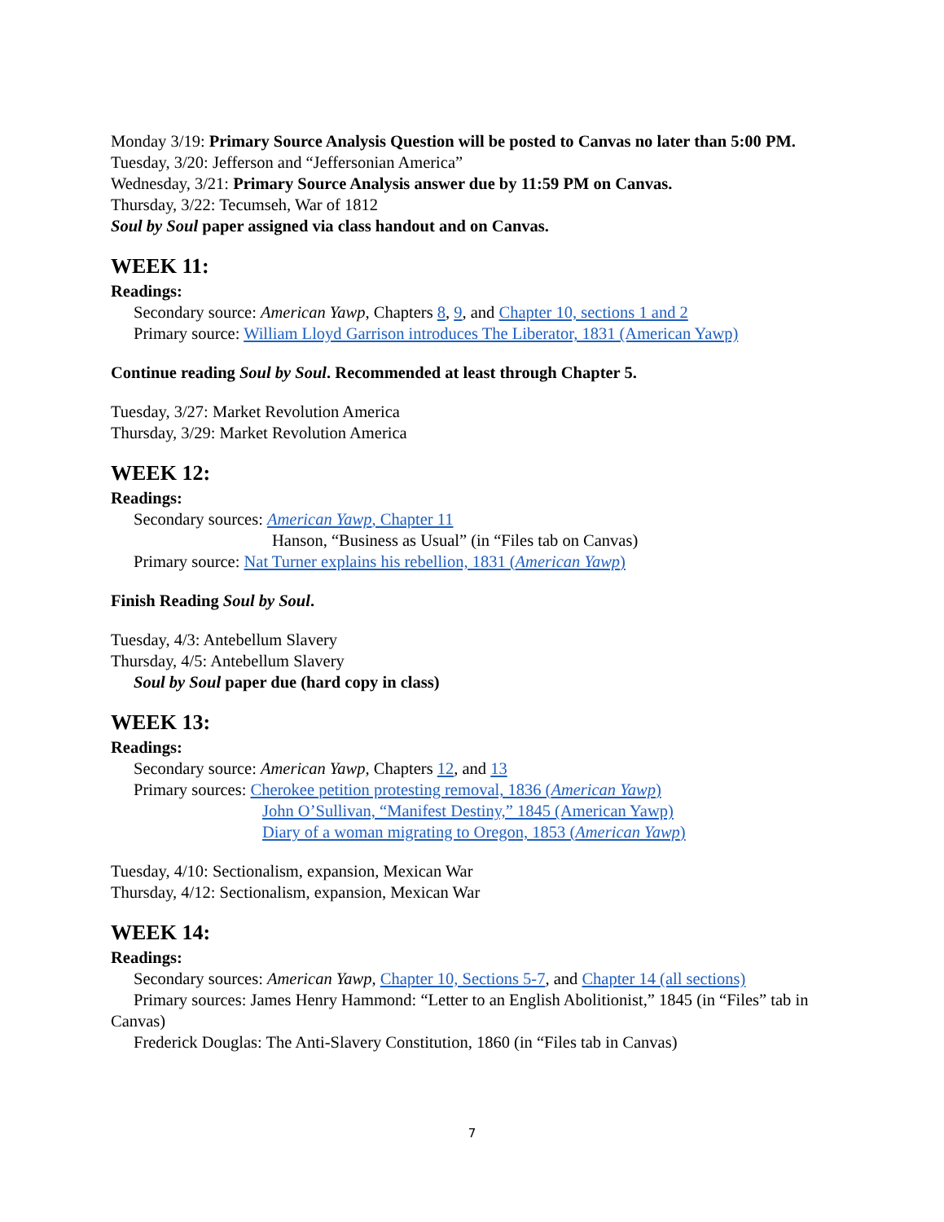Monday 3/19: Primary Source Analysis Question will be posted to Canvas no later than 5:00 PM.
Tuesday, 3/20: Jefferson and “Jeffersonian America”
Wednesday, 3/21: Primary Source Analysis answer due by 11:59 PM on Canvas.
Thursday, 3/22: Tecumseh, War of 1812
Soul by Soul paper assigned via class handout and on Canvas.
WEEK 11:
Readings:
Secondary source: American Yawp, Chapters 8, 9, and Chapter 10, sections 1 and 2
Primary source: William Lloyd Garrison introduces The Liberator, 1831 (American Yawp)
Continue reading Soul by Soul. Recommended at least through Chapter 5.
Tuesday, 3/27: Market Revolution America
Thursday, 3/29: Market Revolution America
WEEK 12:
Readings:
Secondary sources: American Yawp, Chapter 11
Hanson, “Business as Usual” (in “Files tab on Canvas)
Primary source: Nat Turner explains his rebellion, 1831 (American Yawp)
Finish Reading Soul by Soul.
Tuesday, 4/3: Antebellum Slavery
Thursday, 4/5: Antebellum Slavery
Soul by Soul paper due (hard copy in class)
WEEK 13:
Readings:
Secondary source: American Yawp, Chapters 12, and 13
Primary sources: Cherokee petition protesting removal, 1836 (American Yawp)
John O’Sullivan, “Manifest Destiny,” 1845 (American Yawp)
Diary of a woman migrating to Oregon, 1853 (American Yawp)
Tuesday, 4/10: Sectionalism, expansion, Mexican War
Thursday, 4/12: Sectionalism, expansion, Mexican War
WEEK 14:
Readings:
Secondary sources: American Yawp, Chapter 10, Sections 5-7, and Chapter 14 (all sections)
Primary sources: James Henry Hammond: “Letter to an English Abolitionist,” 1845 (in “Files” tab in Canvas)
Frederick Douglas: The Anti-Slavery Constitution, 1860 (in “Files tab in Canvas)
7